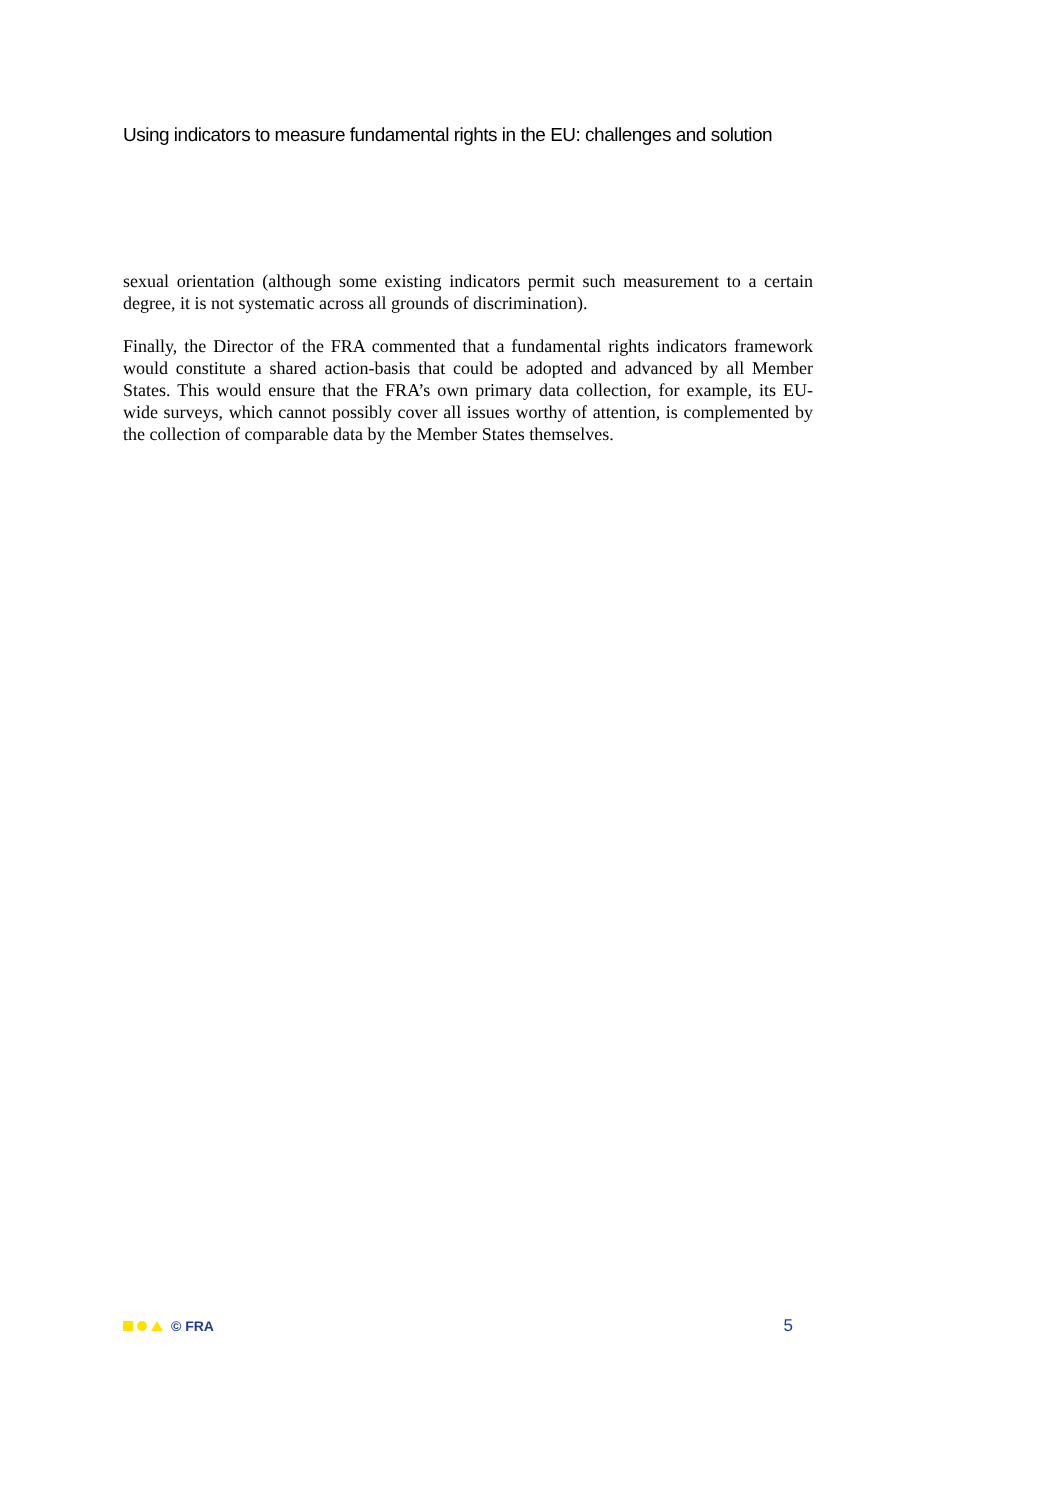Using indicators to measure fundamental rights in the EU: challenges and solution
sexual orientation (although some existing indicators permit such measurement to a certain degree, it is not systematic across all grounds of discrimination).
Finally, the Director of the FRA commented that a fundamental rights indicators framework would constitute a shared action-basis that could be adopted and advanced by all Member States. This would ensure that the FRA’s own primary data collection, for example, its EU-wide surveys, which cannot possibly cover all issues worthy of attention, is complemented by the collection of comparable data by the Member States themselves.
© FRA
5